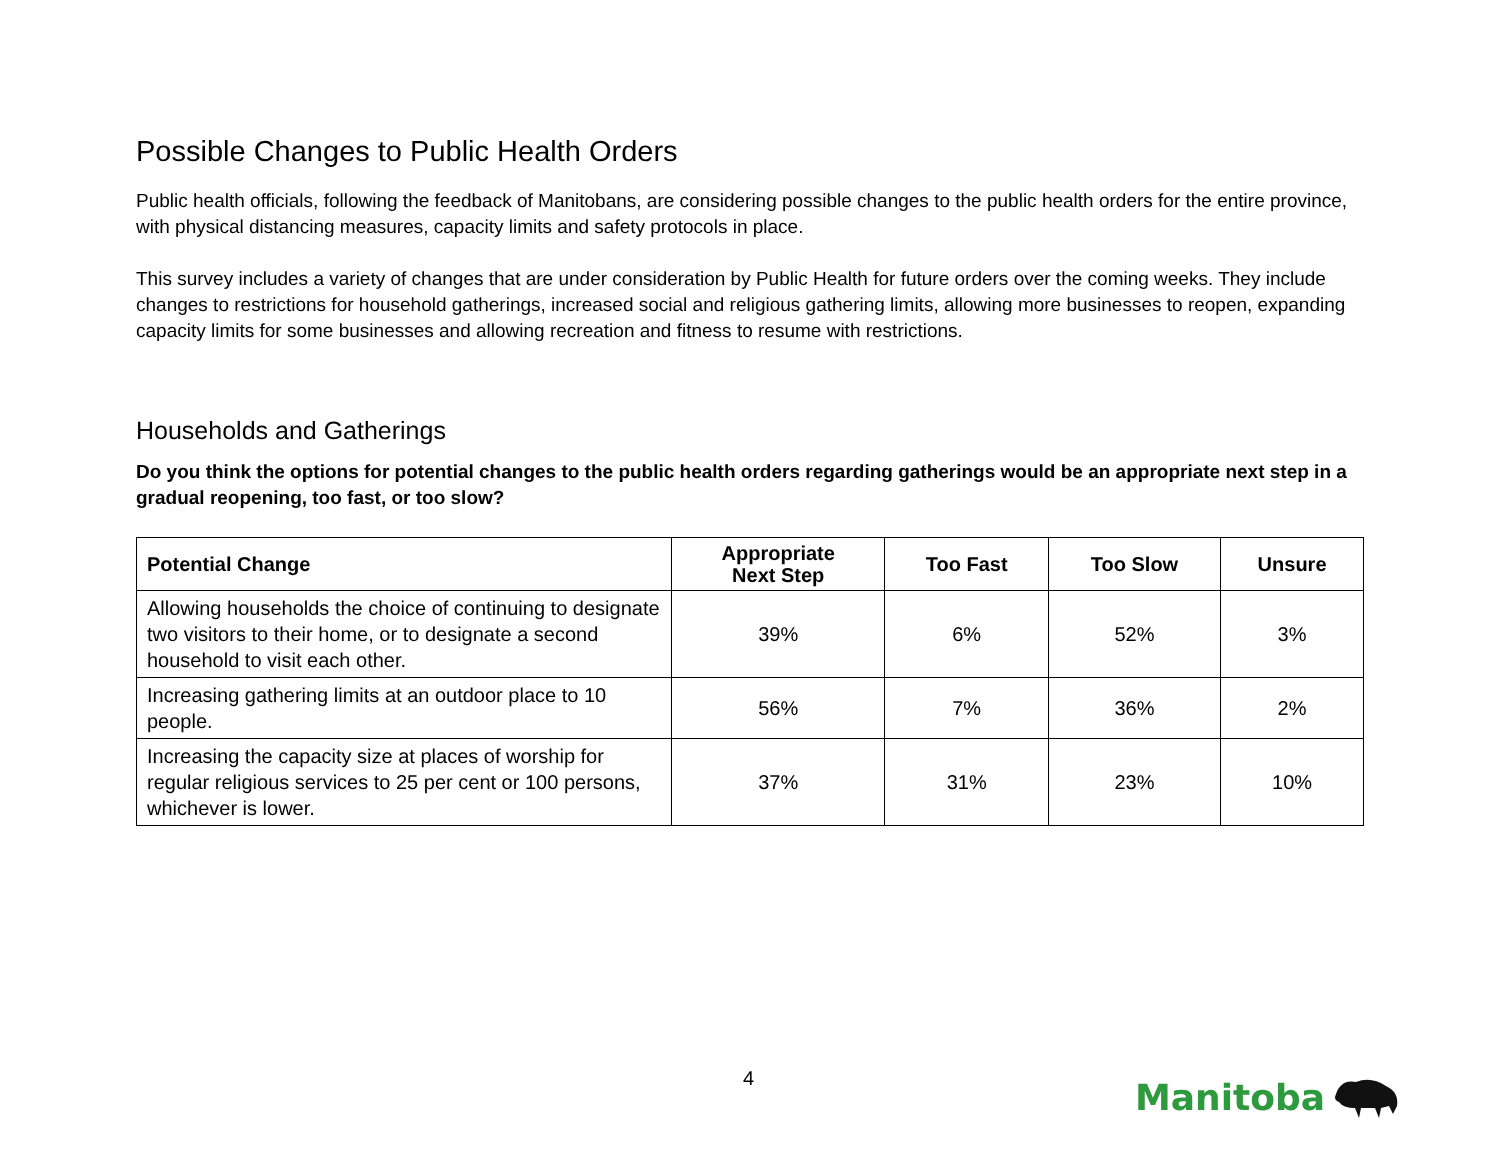Possible Changes to Public Health Orders
Public health officials, following the feedback of Manitobans, are considering possible changes to the public health orders for the entire province, with physical distancing measures, capacity limits and safety protocols in place.
This survey includes a variety of changes that are under consideration by Public Health for future orders over the coming weeks. They include changes to restrictions for household gatherings, increased social and religious gathering limits, allowing more businesses to reopen, expanding capacity limits for some businesses and allowing recreation and fitness to resume with restrictions.
Households and Gatherings
Do you think the options for potential changes to the public health orders regarding gatherings would be an appropriate next step in a gradual reopening, too fast, or too slow?
| Potential Change | Appropriate Next Step | Too Fast | Too Slow | Unsure |
| --- | --- | --- | --- | --- |
| Allowing households the choice of continuing to designate two visitors to their home, or to designate a second household to visit each other. | 39% | 6% | 52% | 3% |
| Increasing gathering limits at an outdoor place to 10 people. | 56% | 7% | 36% | 2% |
| Increasing the capacity size at places of worship for regular religious services to 25 per cent or 100 persons, whichever is lower. | 37% | 31% | 23% | 10% |
4 Manitoba